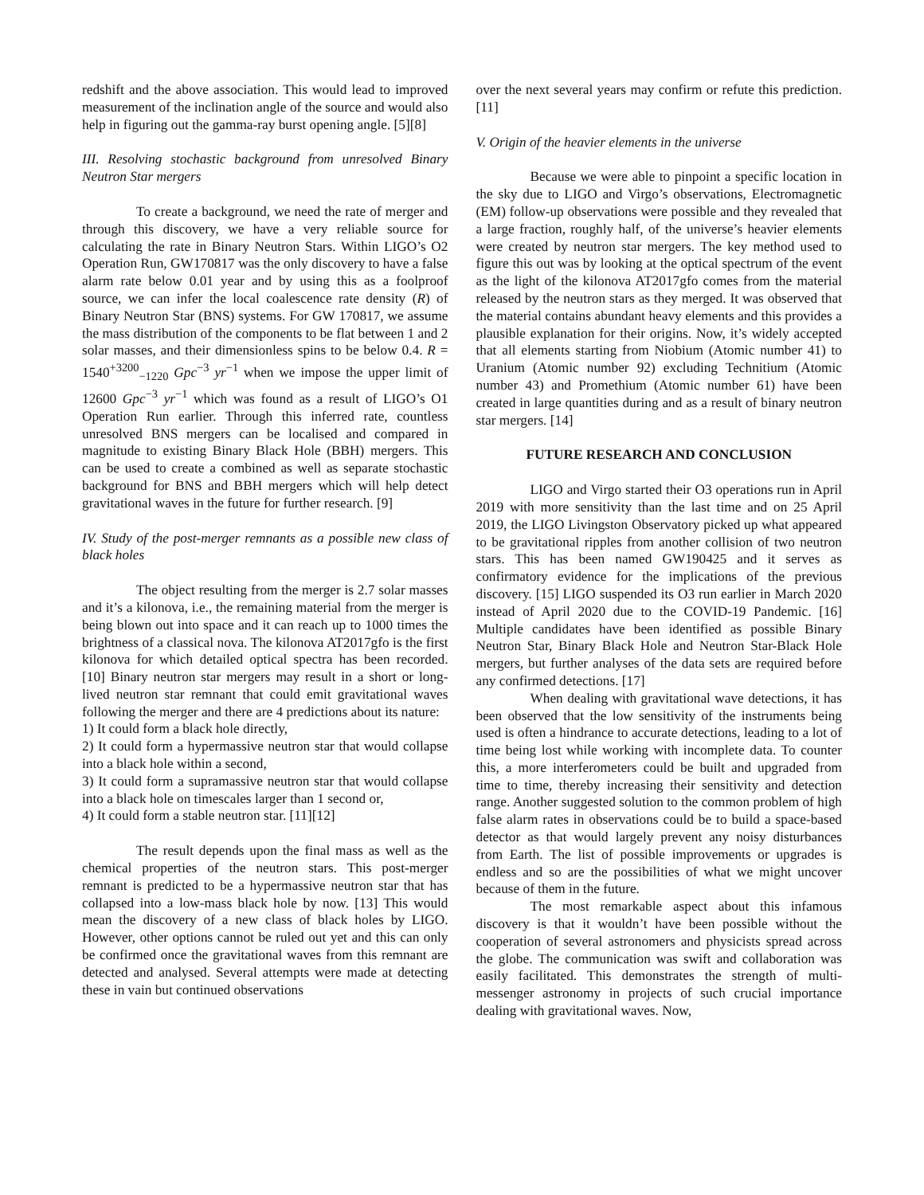redshift and the above association. This would lead to improved measurement of the inclination angle of the source and would also help in figuring out the gamma-ray burst opening angle. [5][8]
III. Resolving stochastic background from unresolved Binary Neutron Star mergers
To create a background, we need the rate of merger and through this discovery, we have a very reliable source for calculating the rate in Binary Neutron Stars. Within LIGO’s O2 Operation Run, GW170817 was the only discovery to have a false alarm rate below 0.01 year and by using this as a foolproof source, we can infer the local coalescence rate density (R) of Binary Neutron Star (BNS) systems. For GW 170817, we assume the mass distribution of the components to be flat between 1 and 2 solar masses, and their dimensionless spins to be below 0.4. R = 1540<sup>+3200</sup><sub>−1220</sub> Gpc<sup>−3</sup> yr<sup>−1</sup> when we impose the upper limit of 12600 Gpc<sup>−3</sup> yr<sup>−1</sup> which was found as a result of LIGO’s O1 Operation Run earlier. Through this inferred rate, countless unresolved BNS mergers can be localised and compared in magnitude to existing Binary Black Hole (BBH) mergers. This can be used to create a combined as well as separate stochastic background for BNS and BBH mergers which will help detect gravitational waves in the future for further research. [9]
IV. Study of the post-merger remnants as a possible new class of black holes
The object resulting from the merger is 2.7 solar masses and it’s a kilonova, i.e., the remaining material from the merger is being blown out into space and it can reach up to 1000 times the brightness of a classical nova. The kilonova AT2017gfo is the first kilonova for which detailed optical spectra has been recorded. [10] Binary neutron star mergers may result in a short or long-lived neutron star remnant that could emit gravitational waves following the merger and there are 4 predictions about its nature:
1) It could form a black hole directly,
2) It could form a hypermassive neutron star that would collapse into a black hole within a second,
3) It could form a supramassive neutron star that would collapse into a black hole on timescales larger than 1 second or,
4) It could form a stable neutron star. [11][12]
The result depends upon the final mass as well as the chemical properties of the neutron stars. This post-merger remnant is predicted to be a hypermassive neutron star that has collapsed into a low-mass black hole by now. [13] This would mean the discovery of a new class of black holes by LIGO. However, other options cannot be ruled out yet and this can only be confirmed once the gravitational waves from this remnant are detected and analysed. Several attempts were made at detecting these in vain but continued observations
over the next several years may confirm or refute this prediction. [11]
V. Origin of the heavier elements in the universe
Because we were able to pinpoint a specific location in the sky due to LIGO and Virgo’s observations, Electromagnetic (EM) follow-up observations were possible and they revealed that a large fraction, roughly half, of the universe’s heavier elements were created by neutron star mergers. The key method used to figure this out was by looking at the optical spectrum of the event as the light of the kilonova AT2017gfo comes from the material released by the neutron stars as they merged. It was observed that the material contains abundant heavy elements and this provides a plausible explanation for their origins. Now, it’s widely accepted that all elements starting from Niobium (Atomic number 41) to Uranium (Atomic number 92) excluding Technitium (Atomic number 43) and Promethium (Atomic number 61) have been created in large quantities during and as a result of binary neutron star mergers. [14]
FUTURE RESEARCH AND CONCLUSION
LIGO and Virgo started their O3 operations run in April 2019 with more sensitivity than the last time and on 25 April 2019, the LIGO Livingston Observatory picked up what appeared to be gravitational ripples from another collision of two neutron stars. This has been named GW190425 and it serves as confirmatory evidence for the implications of the previous discovery. [15] LIGO suspended its O3 run earlier in March 2020 instead of April 2020 due to the COVID-19 Pandemic. [16] Multiple candidates have been identified as possible Binary Neutron Star, Binary Black Hole and Neutron Star-Black Hole mergers, but further analyses of the data sets are required before any confirmed detections. [17]
When dealing with gravitational wave detections, it has been observed that the low sensitivity of the instruments being used is often a hindrance to accurate detections, leading to a lot of time being lost while working with incomplete data. To counter this, a more interferometers could be built and upgraded from time to time, thereby increasing their sensitivity and detection range. Another suggested solution to the common problem of high false alarm rates in observations could be to build a space-based detector as that would largely prevent any noisy disturbances from Earth. The list of possible improvements or upgrades is endless and so are the possibilities of what we might uncover because of them in the future.
The most remarkable aspect about this infamous discovery is that it wouldn’t have been possible without the cooperation of several astronomers and physicists spread across the globe. The communication was swift and collaboration was easily facilitated. This demonstrates the strength of multi-messenger astronomy in projects of such crucial importance dealing with gravitational waves. Now,